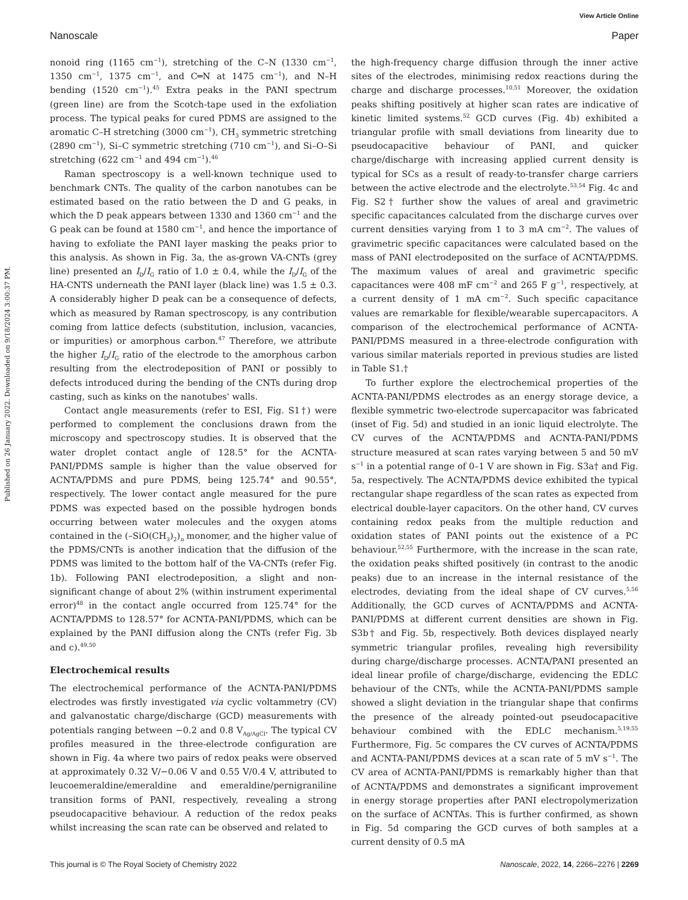View Article Online
Nanoscale Paper
Published on 26 January 2022. Downloaded on 9/18/2024 3:00:37 PM.
nonoid ring (1165 cm<sup>−1</sup>), stretching of the C–N (1330 cm<sup>−1</sup>, 1350 cm<sup>−1</sup>, 1375 cm<sup>−1</sup>, and C═N at 1475 cm<sup>−1</sup>), and N–H bending (1520 cm<sup>−1</sup>).<sup>45</sup> Extra peaks in the PANI spectrum (green line) are from the Scotch-tape used in the exfoliation process. The typical peaks for cured PDMS are assigned to the aromatic C–H stretching (3000 cm<sup>−1</sup>), CH<sub>3</sub> symmetric stretching (2890 cm<sup>−1</sup>), Si–C symmetric stretching (710 cm<sup>−1</sup>), and Si–O–Si stretching (622 cm<sup>−1</sup> and 494 cm<sup>−1</sup>).<sup>46</sup>
Raman spectroscopy is a well-known technique used to benchmark CNTs. The quality of the carbon nanotubes can be estimated based on the ratio between the D and G peaks, in which the D peak appears between 1330 and 1360 cm<sup>−1</sup> and the G peak can be found at 1580 cm<sup>−1</sup>, and hence the importance of having to exfoliate the PANI layer masking the peaks prior to this analysis. As shown in Fig. 3a, the as-grown VA-CNTs (grey line) presented an I<sub>D</sub>/I<sub>G</sub> ratio of 1.0 ± 0.4, while the I<sub>D</sub>/I<sub>G</sub> of the HA-CNTS underneath the PANI layer (black line) was 1.5 ± 0.3. A considerably higher D peak can be a consequence of defects, which as measured by Raman spectroscopy, is any contribution coming from lattice defects (substitution, inclusion, vacancies, or impurities) or amorphous carbon.<sup>47</sup> Therefore, we attribute the higher I<sub>D</sub>/I<sub>G</sub> ratio of the electrode to the amorphous carbon resulting from the electrodeposition of PANI or possibly to defects introduced during the bending of the CNTs during drop casting, such as kinks on the nanotubes' walls.
Contact angle measurements (refer to ESI, Fig. S1†) were performed to complement the conclusions drawn from the microscopy and spectroscopy studies. It is observed that the water droplet contact angle of 128.5° for the ACNTA-PANI/PDMS sample is higher than the value observed for ACNTA/PDMS and pure PDMS, being 125.74° and 90.55°, respectively. The lower contact angle measured for the pure PDMS was expected based on the possible hydrogen bonds occurring between water molecules and the oxygen atoms contained in the (–SiO(CH<sub>3</sub>)<sub>2</sub>)<sub>n</sub> monomer, and the higher value of the PDMS/CNTs is another indication that the diffusion of the PDMS was limited to the bottom half of the VA-CNTs (refer Fig. 1b). Following PANI electrodeposition, a slight and non-significant change of about 2% (within instrument experimental error)<sup>48</sup> in the contact angle occurred from 125.74° for the ACNTA/PDMS to 128.57° for ACNTA-PANI/PDMS, which can be explained by the PANI diffusion along the CNTs (refer Fig. 3b and c).<sup>49,50</sup>
Electrochemical results
The electrochemical performance of the ACNTA-PANI/PDMS electrodes was firstly investigated via cyclic voltammetry (CV) and galvanostatic charge/discharge (GCD) measurements with potentials ranging between −0.2 and 0.8 V<sub>Ag/AgCl</sub>. The typical CV profiles measured in the three-electrode configuration are shown in Fig. 4a where two pairs of redox peaks were observed at approximately 0.32 V/−0.06 V and 0.55 V/0.4 V, attributed to leucoemeraldine/emeraldine and emeraldine/pernigraniline transition forms of PANI, respectively, revealing a strong pseudocapacitive behaviour. A reduction of the redox peaks whilst increasing the scan rate can be observed and related to
the high-frequency charge diffusion through the inner active sites of the electrodes, minimising redox reactions during the charge and discharge processes.<sup>10,51</sup> Moreover, the oxidation peaks shifting positively at higher scan rates are indicative of kinetic limited systems.<sup>52</sup> GCD curves (Fig. 4b) exhibited a triangular profile with small deviations from linearity due to pseudocapacitive behaviour of PANI, and quicker charge/discharge with increasing applied current density is typical for SCs as a result of ready-to-transfer charge carriers between the active electrode and the electrolyte.<sup>53,54</sup> Fig. 4c and Fig. S2† further show the values of areal and gravimetric specific capacitances calculated from the discharge curves over current densities varying from 1 to 3 mA cm<sup>−2</sup>. The values of gravimetric specific capacitances were calculated based on the mass of PANI electrodeposited on the surface of ACNTA/PDMS. The maximum values of areal and gravimetric specific capacitances were 408 mF cm<sup>−2</sup> and 265 F g<sup>−1</sup>, respectively, at a current density of 1 mA cm<sup>−2</sup>. Such specific capacitance values are remarkable for flexible/wearable supercapacitors. A comparison of the electrochemical performance of ACNTA-PANI/PDMS measured in a three-electrode configuration with various similar materials reported in previous studies are listed in Table S1.†
To further explore the electrochemical properties of the ACNTA-PANI/PDMS electrodes as an energy storage device, a flexible symmetric two-electrode supercapacitor was fabricated (inset of Fig. 5d) and studied in an ionic liquid electrolyte. The CV curves of the ACNTA/PDMS and ACNTA-PANI/PDMS structure measured at scan rates varying between 5 and 50 mV s<sup>−1</sup> in a potential range of 0–1 V are shown in Fig. S3a† and Fig. 5a, respectively. The ACNTA/PDMS device exhibited the typical rectangular shape regardless of the scan rates as expected from electrical double-layer capacitors. On the other hand, CV curves containing redox peaks from the multiple reduction and oxidation states of PANI points out the existence of a PC behaviour.<sup>52,55</sup> Furthermore, with the increase in the scan rate, the oxidation peaks shifted positively (in contrast to the anodic peaks) due to an increase in the internal resistance of the electrodes, deviating from the ideal shape of CV curves.<sup>5,56</sup> Additionally, the GCD curves of ACNTA/PDMS and ACNTA-PANI/PDMS at different current densities are shown in Fig. S3b† and Fig. 5b, respectively. Both devices displayed nearly symmetric triangular profiles, revealing high reversibility during charge/discharge processes. ACNTA/PANI presented an ideal linear profile of charge/discharge, evidencing the EDLC behaviour of the CNTs, while the ACNTA-PANI/PDMS sample showed a slight deviation in the triangular shape that confirms the presence of the already pointed-out pseudocapacitive behaviour combined with the EDLC mechanism.<sup>5,19,55</sup> Furthermore, Fig. 5c compares the CV curves of ACNTA/PDMS and ACNTA-PANI/PDMS devices at a scan rate of 5 mV s<sup>−1</sup>. The CV area of ACNTA-PANI/PDMS is remarkably higher than that of ACNTA/PDMS and demonstrates a significant improvement in energy storage properties after PANI electropolymerization on the surface of ACNTAs. This is further confirmed, as shown in Fig. 5d comparing the GCD curves of both samples at a current density of 0.5 mA
This journal is © The Royal Society of Chemistry 2022 Nanoscale, 2022, 14, 2266–2276 | 2269